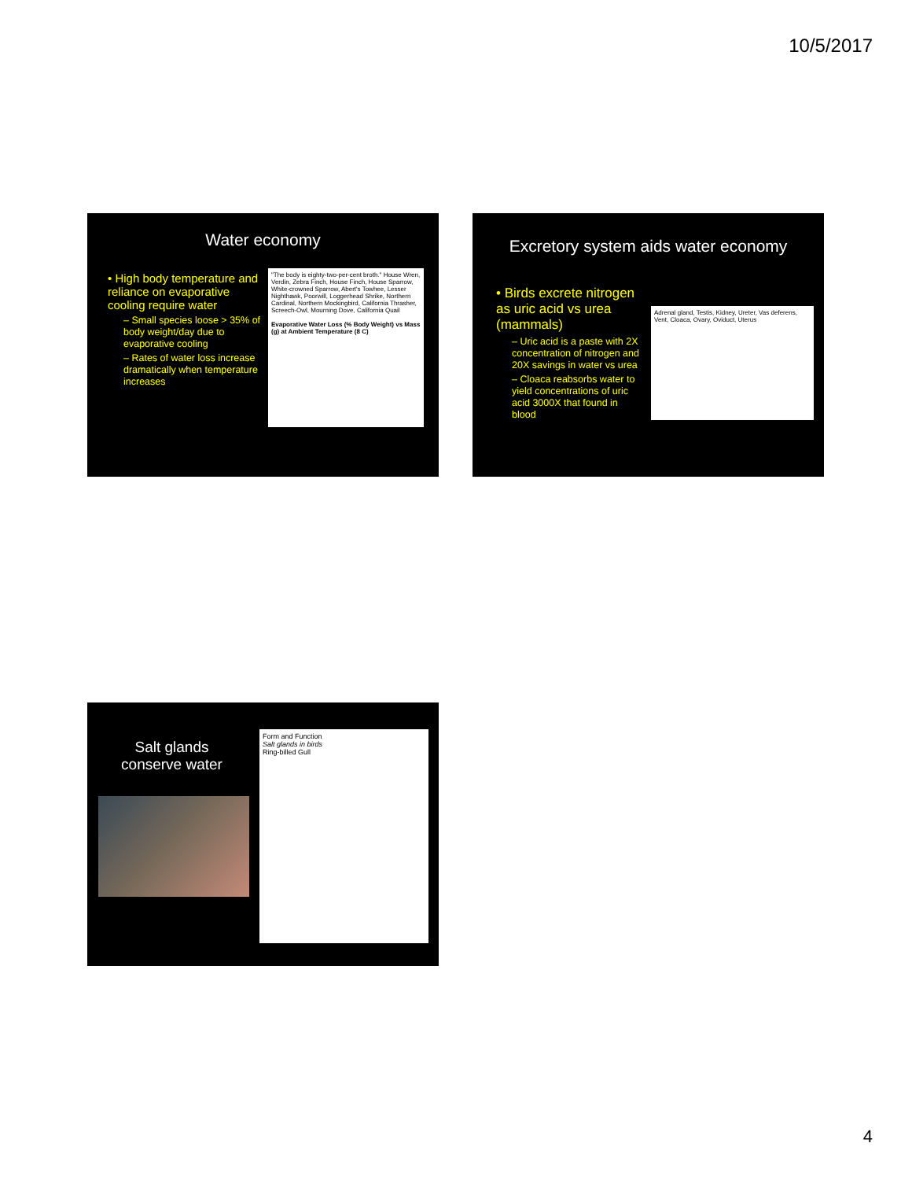10/5/2017
Water economy
• High body temperature and reliance on evaporative cooling require water
– Small species loose > 35% of body weight/day due to evaporative cooling
– Rates of water loss increase dramatically when temperature increases
"The body is eighty-two-per-cent broth." House Wren, Verdin, Zebra Finch, House Finch, House Sparrow, White-crowned Sparrow, Abert's Towhee, Lesser Nighthawk, Poorwill, Loggerhead Shrike, Northern Cardinal, Northern Mockingbird, California Thrasher, Screech-Owl, Mourning Dove, California Quail
Evaporative Water Loss (% Body Weight) vs Mass (g) at Ambient Temperature (8 C)
Excretory system aids water economy
• Birds excrete nitrogen as uric acid vs urea (mammals)
– Uric acid is a paste with 2X concentration of nitrogen and 20X savings in water vs urea
– Cloaca reabsorbs water to yield concentrations of uric acid 3000X that found in blood
Adrenal gland, Testis, Kidney, Ureter, Vas deferens, Vent, Cloaca, Ovary, Oviduct, Uterus
Salt glands conserve water
Form and Function
Salt glands in birds
Ring-billed Gull
4